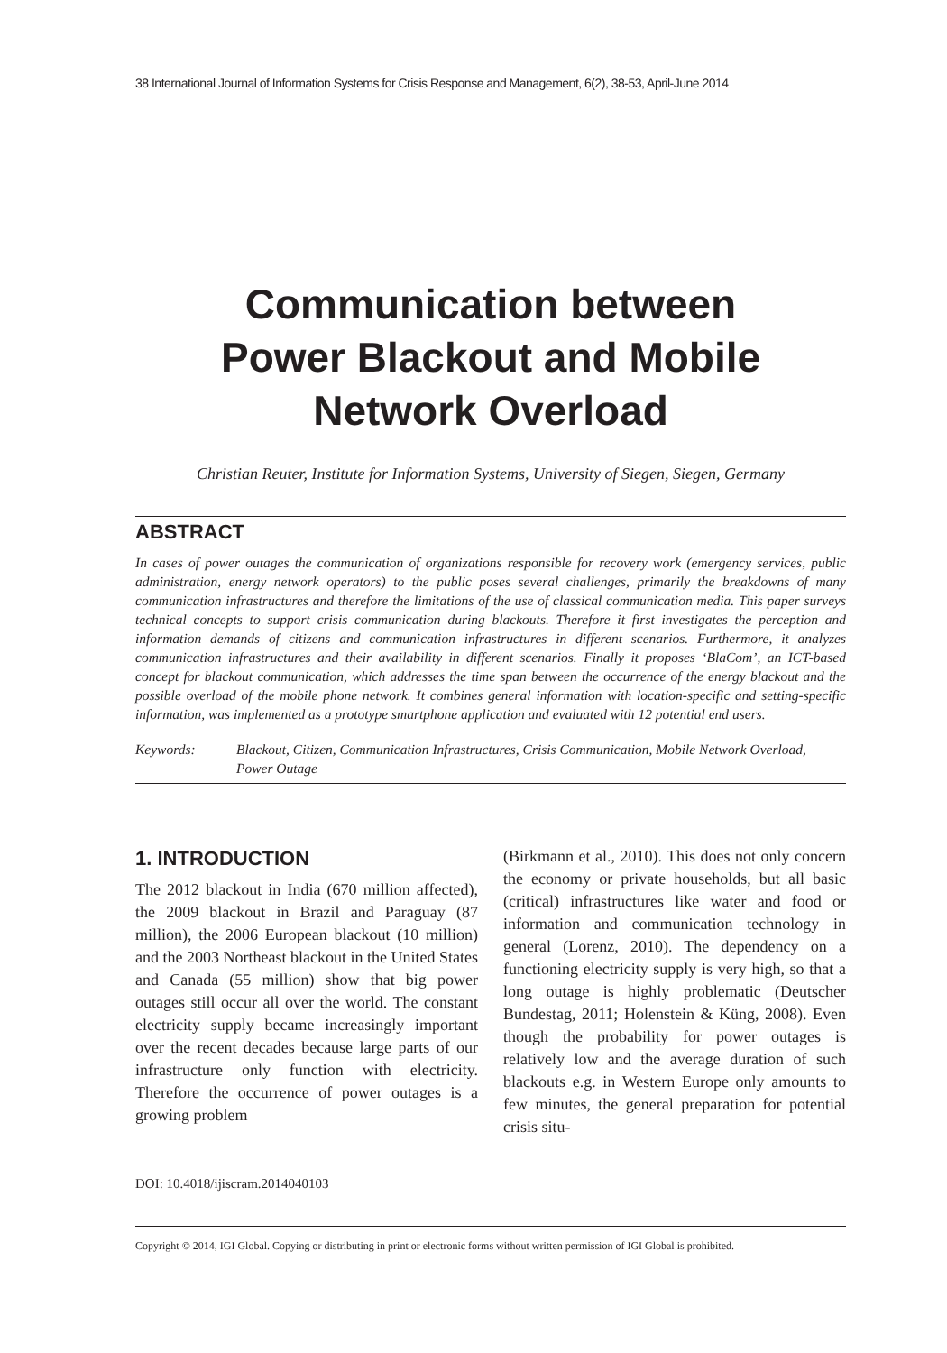38 International Journal of Information Systems for Crisis Response and Management, 6(2), 38-53, April-June 2014
Communication between
Power Blackout and Mobile
Network Overload
Christian Reuter, Institute for Information Systems, University of Siegen, Siegen, Germany
ABSTRACT
In cases of power outages the communication of organizations responsible for recovery work (emergency services, public administration, energy network operators) to the public poses several challenges, primarily the breakdowns of many communication infrastructures and therefore the limitations of the use of classical communication media. This paper surveys technical concepts to support crisis communication during blackouts. Therefore it first investigates the perception and information demands of citizens and communication infrastructures in different scenarios. Furthermore, it analyzes communication infrastructures and their availability in different scenarios. Finally it proposes ‘BlaCom’, an ICT-based concept for blackout communication, which addresses the time span between the occurrence of the energy blackout and the possible overload of the mobile phone network. It combines general information with location-specific and setting-specific information, was implemented as a prototype smartphone application and evaluated with 12 potential end users.
Keywords: Blackout, Citizen, Communication Infrastructures, Crisis Communication, Mobile Network Overload, Power Outage
1. INTRODUCTION
The 2012 blackout in India (670 million affected), the 2009 blackout in Brazil and Paraguay (87 million), the 2006 European blackout (10 million) and the 2003 Northeast blackout in the United States and Canada (55 million) show that big power outages still occur all over the world. The constant electricity supply became increasingly important over the recent decades because large parts of our infrastructure only function with electricity. Therefore the occurrence of power outages is a growing problem
(Birkmann et al., 2010). This does not only concern the economy or private households, but all basic (critical) infrastructures like water and food or information and communication technology in general (Lorenz, 2010). The dependency on a functioning electricity supply is very high, so that a long outage is highly problematic (Deutscher Bundestag, 2011; Holenstein & Küng, 2008). Even though the probability for power outages is relatively low and the average duration of such blackouts e.g. in Western Europe only amounts to few minutes, the general preparation for potential crisis situ-
DOI: 10.4018/ijiscram.2014040103
Copyright © 2014, IGI Global. Copying or distributing in print or electronic forms without written permission of IGI Global is prohibited.